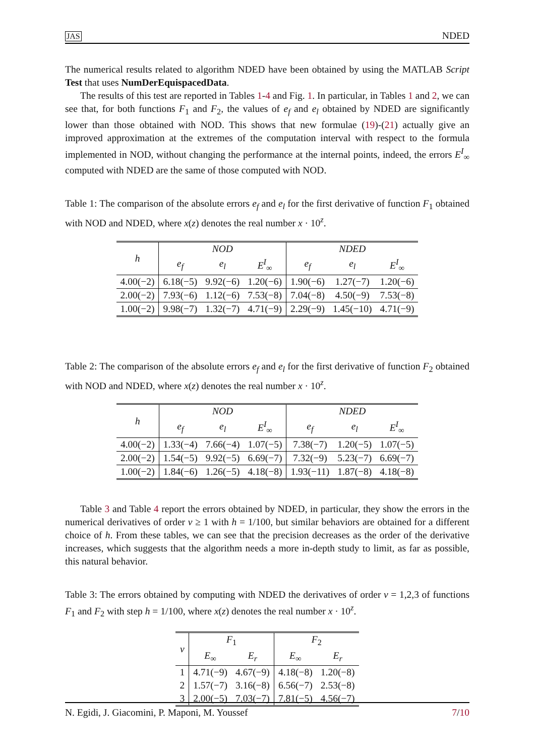JAS NDED
The numerical results related to algorithm NDED have been obtained by using the MATLAB Script Test that uses NumDerEquispacedData.
The results of this test are reported in Tables 1-4 and Fig. 1. In particular, in Tables 1 and 2, we can see that, for both functions F<sub>1</sub> and F<sub>2</sub>, the values of e<sub>f</sub> and e<sub>l</sub> obtained by NDED are significantly lower than those obtained with NOD. This shows that new formulae (19)-(21) actually give an improved approximation at the extremes of the computation interval with respect to the formula implemented in NOD, without changing the performance at the internal points, indeed, the errors E<sup>I</sup><sub>∞</sub> computed with NDED are the same of those computed with NOD.
Table 1: The comparison of the absolute errors e<sub>f</sub> and e<sub>l</sub> for the first derivative of function F<sub>1</sub> obtained with NOD and NDED, where x(z) denotes the real number x · 10<sup>z</sup>.
| h | NOD | | | NDED | | |
| --- | --- | --- | --- | --- | --- | --- |
| | e<sub>f</sub> | e<sub>l</sub> | E<sup>I</sup><sub>∞</sub> | e<sub>f</sub> | e<sub>l</sub> | E<sup>I</sup><sub>∞</sub> |
| 4.00(−2) | 6.18(−5) | 9.92(−6) | 1.20(−6) | 1.90(−6) | 1.27(−7) | 1.20(−6) |
| 2.00(−2) | 7.93(−6) | 1.12(−6) | 7.53(−8) | 7.04(−8) | 4.50(−9) | 7.53(−8) |
| 1.00(−2) | 9.98(−7) | 1.32(−7) | 4.71(−9) | 2.29(−9) | 1.45(−10) | 4.71(−9) |
Table 2: The comparison of the absolute errors e<sub>f</sub> and e<sub>l</sub> for the first derivative of function F<sub>2</sub> obtained with NOD and NDED, where x(z) denotes the real number x · 10<sup>z</sup>.
| h | NOD | | | NDED | | |
| --- | --- | --- | --- | --- | --- | --- |
| | e<sub>f</sub> | e<sub>l</sub> | E<sup>I</sup><sub>∞</sub> | e<sub>f</sub> | e<sub>l</sub> | E<sup>I</sup><sub>∞</sub> |
| 4.00(−2) | 1.33(−4) | 7.66(−4) | 1.07(−5) | 7.38(−7) | 1.20(−5) | 1.07(−5) |
| 2.00(−2) | 1.54(−5) | 9.92(−5) | 6.69(−7) | 7.32(−9) | 5.23(−7) | 6.69(−7) |
| 1.00(−2) | 1.84(−6) | 1.26(−5) | 4.18(−8) | 1.93(−11) | 1.87(−8) | 4.18(−8) |
Table 3 and Table 4 report the errors obtained by NDED, in particular, they show the errors in the numerical derivatives of order ν ≥ 1 with h = 1/100, but similar behaviors are obtained for a different choice of h. From these tables, we can see that the precision decreases as the order of the derivative increases, which suggests that the algorithm needs a more in-depth study to limit, as far as possible, this natural behavior.
Table 3: The errors obtained by computing with NDED the derivatives of order ν = 1,2,3 of functions F<sub>1</sub> and F<sub>2</sub> with step h = 1/100, where x(z) denotes the real number x · 10<sup>z</sup>.
| ν | F<sub>1</sub> | | F<sub>2</sub> | |
| --- | --- | --- | --- | --- |
| | E<sub>∞</sub> | E<sub>r</sub> | E<sub>∞</sub> | E<sub>r</sub> |
| 1 | 4.71(−9) | 4.67(−9) | 4.18(−8) | 1.20(−8) |
| 2 | 1.57(−7) | 3.16(−8) | 6.56(−7) | 2.53(−8) |
| 3 | 2.00(−5) | 7.03(−7) | 7.81(−5) | 4.56(−7) |
N. Egidi, J. Giacomini, P. Maponi, M. Youssef 7/10